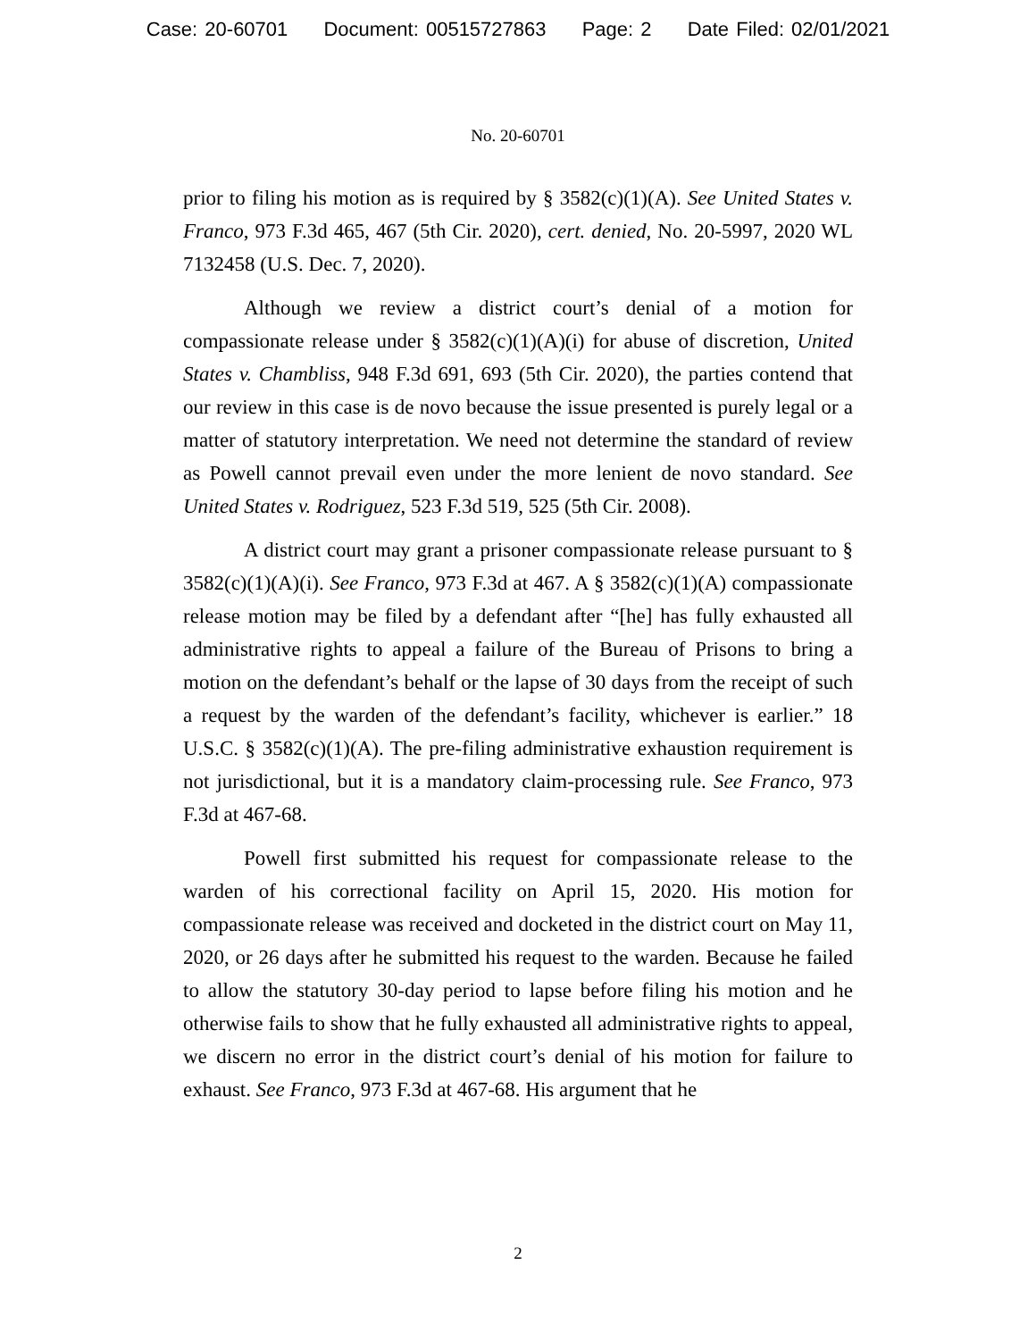Case: 20-60701 Document: 00515727863 Page: 2 Date Filed: 02/01/2021
No. 20-60701
prior to filing his motion as is required by § 3582(c)(1)(A). See United States v. Franco, 973 F.3d 465, 467 (5th Cir. 2020), cert. denied, No. 20-5997, 2020 WL 7132458 (U.S. Dec. 7, 2020).
Although we review a district court’s denial of a motion for compassionate release under § 3582(c)(1)(A)(i) for abuse of discretion, United States v. Chambliss, 948 F.3d 691, 693 (5th Cir. 2020), the parties contend that our review in this case is de novo because the issue presented is purely legal or a matter of statutory interpretation. We need not determine the standard of review as Powell cannot prevail even under the more lenient de novo standard. See United States v. Rodriguez, 523 F.3d 519, 525 (5th Cir. 2008).
A district court may grant a prisoner compassionate release pursuant to § 3582(c)(1)(A)(i). See Franco, 973 F.3d at 467. A § 3582(c)(1)(A) compassionate release motion may be filed by a defendant after “[he] has fully exhausted all administrative rights to appeal a failure of the Bureau of Prisons to bring a motion on the defendant’s behalf or the lapse of 30 days from the receipt of such a request by the warden of the defendant’s facility, whichever is earlier.” 18 U.S.C. § 3582(c)(1)(A). The pre-filing administrative exhaustion requirement is not jurisdictional, but it is a mandatory claim-processing rule. See Franco, 973 F.3d at 467-68.
Powell first submitted his request for compassionate release to the warden of his correctional facility on April 15, 2020. His motion for compassionate release was received and docketed in the district court on May 11, 2020, or 26 days after he submitted his request to the warden. Because he failed to allow the statutory 30-day period to lapse before filing his motion and he otherwise fails to show that he fully exhausted all administrative rights to appeal, we discern no error in the district court’s denial of his motion for failure to exhaust. See Franco, 973 F.3d at 467-68. His argument that he
2